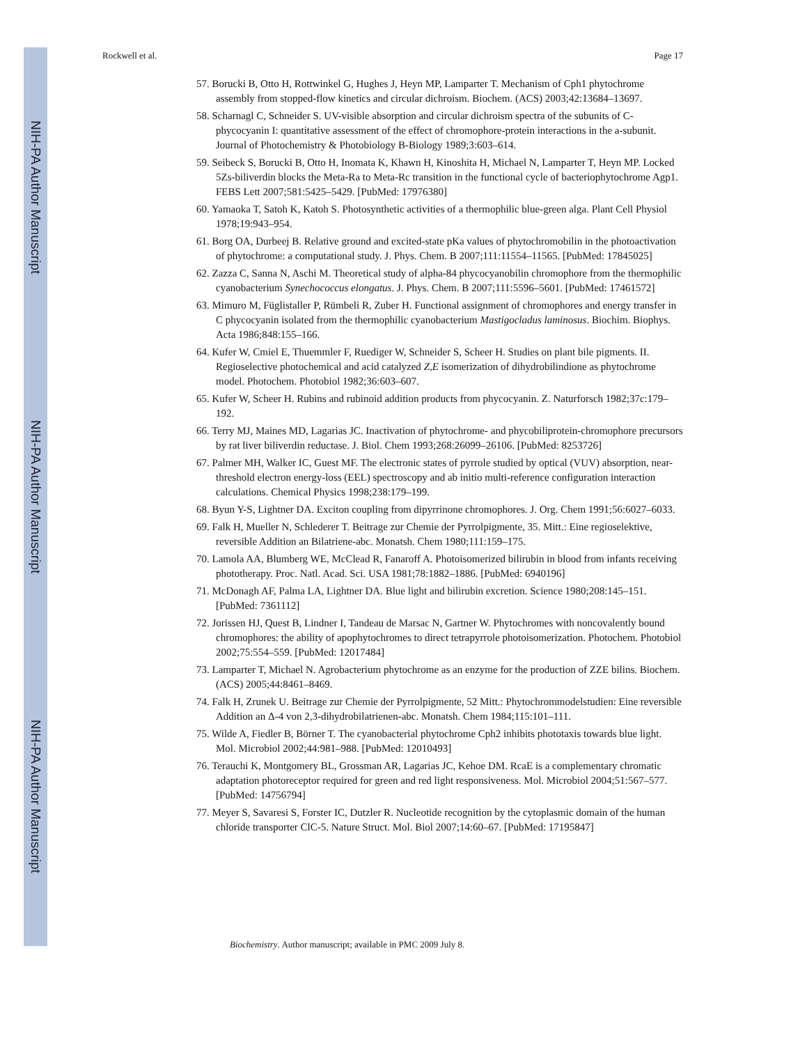NIH-PA Author Manuscript
NIH-PA Author Manuscript
NIH-PA Author Manuscript
Rockwell et al. Page 17
57. Borucki B, Otto H, Rottwinkel G, Hughes J, Heyn MP, Lamparter T. Mechanism of Cph1 phytochrome assembly from stopped-flow kinetics and circular dichroism. Biochem. (ACS) 2003;42:13684–13697.
58. Scharnagl C, Schneider S. UV-visible absorption and circular dichroism spectra of the subunits of C-phycocyanin I: quantitative assessment of the effect of chromophore-protein interactions in the a-subunit. Journal of Photochemistry & Photobiology B-Biology 1989;3:603–614.
59. Seibeck S, Borucki B, Otto H, Inomata K, Khawn H, Kinoshita H, Michael N, Lamparter T, Heyn MP. Locked 5Zs-biliverdin blocks the Meta-Ra to Meta-Rc transition in the functional cycle of bacteriophytochrome Agp1. FEBS Lett 2007;581:5425–5429. [PubMed: 17976380]
60. Yamaoka T, Satoh K, Katoh S. Photosynthetic activities of a thermophilic blue-green alga. Plant Cell Physiol 1978;19:943–954.
61. Borg OA, Durbeej B. Relative ground and excited-state pKa values of phytochromobilin in the photoactivation of phytochrome: a computational study. J. Phys. Chem. B 2007;111:11554–11565. [PubMed: 17845025]
62. Zazza C, Sanna N, Aschi M. Theoretical study of alpha-84 phycocyanobilin chromophore from the thermophilic cyanobacterium Synechococcus elongatus. J. Phys. Chem. B 2007;111:5596–5601. [PubMed: 17461572]
63. Mimuro M, Füglistaller P, Rümbeli R, Zuber H. Functional assignment of chromophores and energy transfer in C phycocyanin isolated from the thermophilic cyanobacterium Mastigocladus laminosus. Biochim. Biophys. Acta 1986;848:155–166.
64. Kufer W, Cmiel E, Thuemmler F, Ruediger W, Schneider S, Scheer H. Studies on plant bile pigments. II. Regioselective photochemical and acid catalyzed Z,E isomerization of dihydrobilindione as phytochrome model. Photochem. Photobiol 1982;36:603–607.
65. Kufer W, Scheer H. Rubins and rubinoid addition products from phycocyanin. Z. Naturforsch 1982;37c:179–192.
66. Terry MJ, Maines MD, Lagarias JC. Inactivation of phytochrome- and phycobiliprotein-chromophore precursors by rat liver biliverdin reductase. J. Biol. Chem 1993;268:26099–26106. [PubMed: 8253726]
67. Palmer MH, Walker IC, Guest MF. The electronic states of pyrrole studied by optical (VUV) absorption, near-threshold electron energy-loss (EEL) spectroscopy and ab initio multi-reference configuration interaction calculations. Chemical Physics 1998;238:179–199.
68. Byun Y-S, Lightner DA. Exciton coupling from dipyrrinone chromophores. J. Org. Chem 1991;56:6027–6033.
69. Falk H, Mueller N, Schlederer T. Beitrage zur Chemie der Pyrrolpigmente, 35. Mitt.: Eine regioselektive, reversible Addition an Bilatriene-abc. Monatsh. Chem 1980;111:159–175.
70. Lamola AA, Blumberg WE, McClead R, Fanaroff A. Photoisomerized bilirubin in blood from infants receiving phototherapy. Proc. Natl. Acad. Sci. USA 1981;78:1882–1886. [PubMed: 6940196]
71. McDonagh AF, Palma LA, Lightner DA. Blue light and bilirubin excretion. Science 1980;208:145–151. [PubMed: 7361112]
72. Jorissen HJ, Quest B, Lindner I, Tandeau de Marsac N, Gartner W. Phytochromes with noncovalently bound chromophores: the ability of apophytochromes to direct tetrapyrrole photoisomerization. Photochem. Photobiol 2002;75:554–559. [PubMed: 12017484]
73. Lamparter T, Michael N. Agrobacterium phytochrome as an enzyme for the production of ZZE bilins. Biochem. (ACS) 2005;44:8461–8469.
74. Falk H, Zrunek U. Beitrage zur Chemie der Pyrrolpigmente, 52 Mitt.: Phytochrommodelstudien: Eine reversible Addition an Δ-4 von 2,3-dihydrobilatrienen-abc. Monatsh. Chem 1984;115:101–111.
75. Wilde A, Fiedler B, Börner T. The cyanobacterial phytochrome Cph2 inhibits phototaxis towards blue light. Mol. Microbiol 2002;44:981–988. [PubMed: 12010493]
76. Terauchi K, Montgomery BL, Grossman AR, Lagarias JC, Kehoe DM. RcaE is a complementary chromatic adaptation photoreceptor required for green and red light responsiveness. Mol. Microbiol 2004;51:567–577. [PubMed: 14756794]
77. Meyer S, Savaresi S, Forster IC, Dutzler R. Nucleotide recognition by the cytoplasmic domain of the human chloride transporter ClC-5. Nature Struct. Mol. Biol 2007;14:60–67. [PubMed: 17195847]
Biochemistry. Author manuscript; available in PMC 2009 July 8.